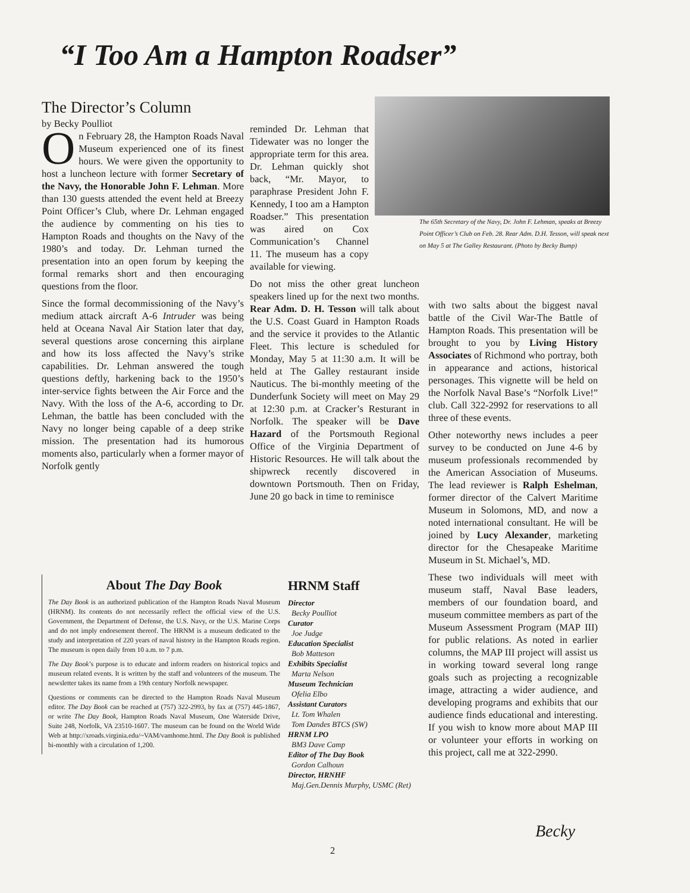“I Too Am a Hampton Roadser”
The Director’s Column
by Becky Poulliot
On February 28, the Hampton Roads Naval Museum experienced one of its finest hours. We were given the opportunity to host a luncheon lecture with former Secretary of the Navy, the Honorable John F. Lehman. More than 130 guests attended the event held at Breezy Point Officer’s Club, where Dr. Lehman engaged the audience by commenting on his ties to Hampton Roads and thoughts on the Navy of the 1980’s and today. Dr. Lehman turned the presentation into an open forum by keeping the formal remarks short and then encouraging questions from the floor.
Since the formal decommissioning of the Navy’s medium attack aircraft A-6 Intruder was being held at Oceana Naval Air Station later that day, several questions arose concerning this airplane and how its loss affected the Navy’s strike capabilities. Dr. Lehman answered the tough questions deftly, harkening back to the 1950’s inter-service fights between the Air Force and the Navy. With the loss of the A-6, according to Dr. Lehman, the battle has been concluded with the Navy no longer being capable of a deep strike mission. The presentation had its humorous moments also, particularly when a former mayor of Norfolk gently
reminded Dr. Lehman that Tidewater was no longer the appropriate term for this area. Dr. Lehman quickly shot back, “Mr. Mayor, to paraphrase President John F. Kennedy, I too am a Hampton Roadser.” This presentation was aired on Cox Communication’s Channel 11. The museum has a copy available for viewing.
Do not miss the other great luncheon speakers lined up for the next two months. Rear Adm. D. H. Tesson will talk about the U.S. Coast Guard in Hampton Roads and the service it provides to the Atlantic Fleet. This lecture is scheduled for Monday, May 5 at 11:30 a.m. It will be held at The Galley restaurant inside Nauticus. The bi-monthly meeting of the Dunderfunk Society will meet on May 29 at 12:30 p.m. at Cracker’s Resturant in Norfolk. The speaker will be Dave Hazard of the Portsmouth Regional Office of the Virginia Department of Historic Resources. He will talk about the shipwreck recently discovered in downtown Portsmouth. Then on Friday, June 20 go back in time to reminisce
The 65th Secretary of the Navy, Dr. John F. Lehman, speaks at Breezy Point Officer’s Club on Feb. 28. Rear Adm. D.H. Tesson, will speak next on May 5 at The Galley Restaurant. (Photo by Becky Bump)
with two salts about the biggest naval battle of the Civil War-The Battle of Hampton Roads. This presentation will be brought to you by Living History Associates of Richmond who portray, both in appearance and actions, historical personages. This vignette will be held on the Norfolk Naval Base’s “Norfolk Live!” club. Call 322-2992 for reservations to all three of these events.
Other noteworthy news includes a peer survey to be conducted on June 4-6 by museum professionals recommended by the American Association of Museums. The lead reviewer is Ralph Eshelman, former director of the Calvert Maritime Museum in Solomons, MD, and now a noted international consultant. He will be joined by Lucy Alexander, marketing director for the Chesapeake Maritime Museum in St. Michael’s, MD.
These two individuals will meet with museum staff, Naval Base leaders, members of our foundation board, and museum committee members as part of the Museum Assessment Program (MAP III) for public relations. As noted in earlier columns, the MAP III project will assist us in working toward several long range goals such as projecting a recognizable image, attracting a wider audience, and developing programs and exhibits that our audience finds educational and interesting. If you wish to know more about MAP III or volunteer your efforts in working on this project, call me at 322-2990.
About The Day Book
The Day Book is an authorized publication of the Hampton Roads Naval Museum (HRNM). Its contents do not necessarily reflect the official view of the U.S. Government, the Department of Defense, the U.S. Navy, or the U.S. Marine Corps and do not imply endorsement thereof. The HRNM is a museum dedicated to the study and interpretation of 220 years of naval history in the Hampton Roads region. The museum is open daily from 10 a.m. to 7 p.m.
The Day Book’s purpose is to educate and inform readers on historical topics and museum related events. It is written by the staff and volunteers of the museum. The newsletter takes its name from a 19th century Norfolk newspaper.
Questions or comments can be directed to the Hampton Roads Naval Museum editor. The Day Book can be reached at (757) 322-2993, by fax at (757) 445-1867, or write The Day Book, Hampton Roads Naval Museum, One Waterside Drive, Suite 248, Norfolk, VA 23510-1607. The museum can be found on the World Wide Web at http://xroads.virginia.edu/~VAM/vamhome.html. The Day Book is published bi-monthly with a circulation of 1,200.
HRNM Staff
Director
Becky Poulliot
Curator
Joe Judge
Education Specialist
Bob Matteson
Exhibits Specialist
Marta Nelson
Museum Technician
Ofelia Elbo
Assistant Curators
Lt. Tom Whalen
Tom Dandes BTCS (SW)
HRNM LPO
BM3 Dave Camp
Editor of The Day Book
Gordon Calhoun
Director, HRNHF
Maj.Gen.Dennis Murphy, USMC (Ret)
2
Becky